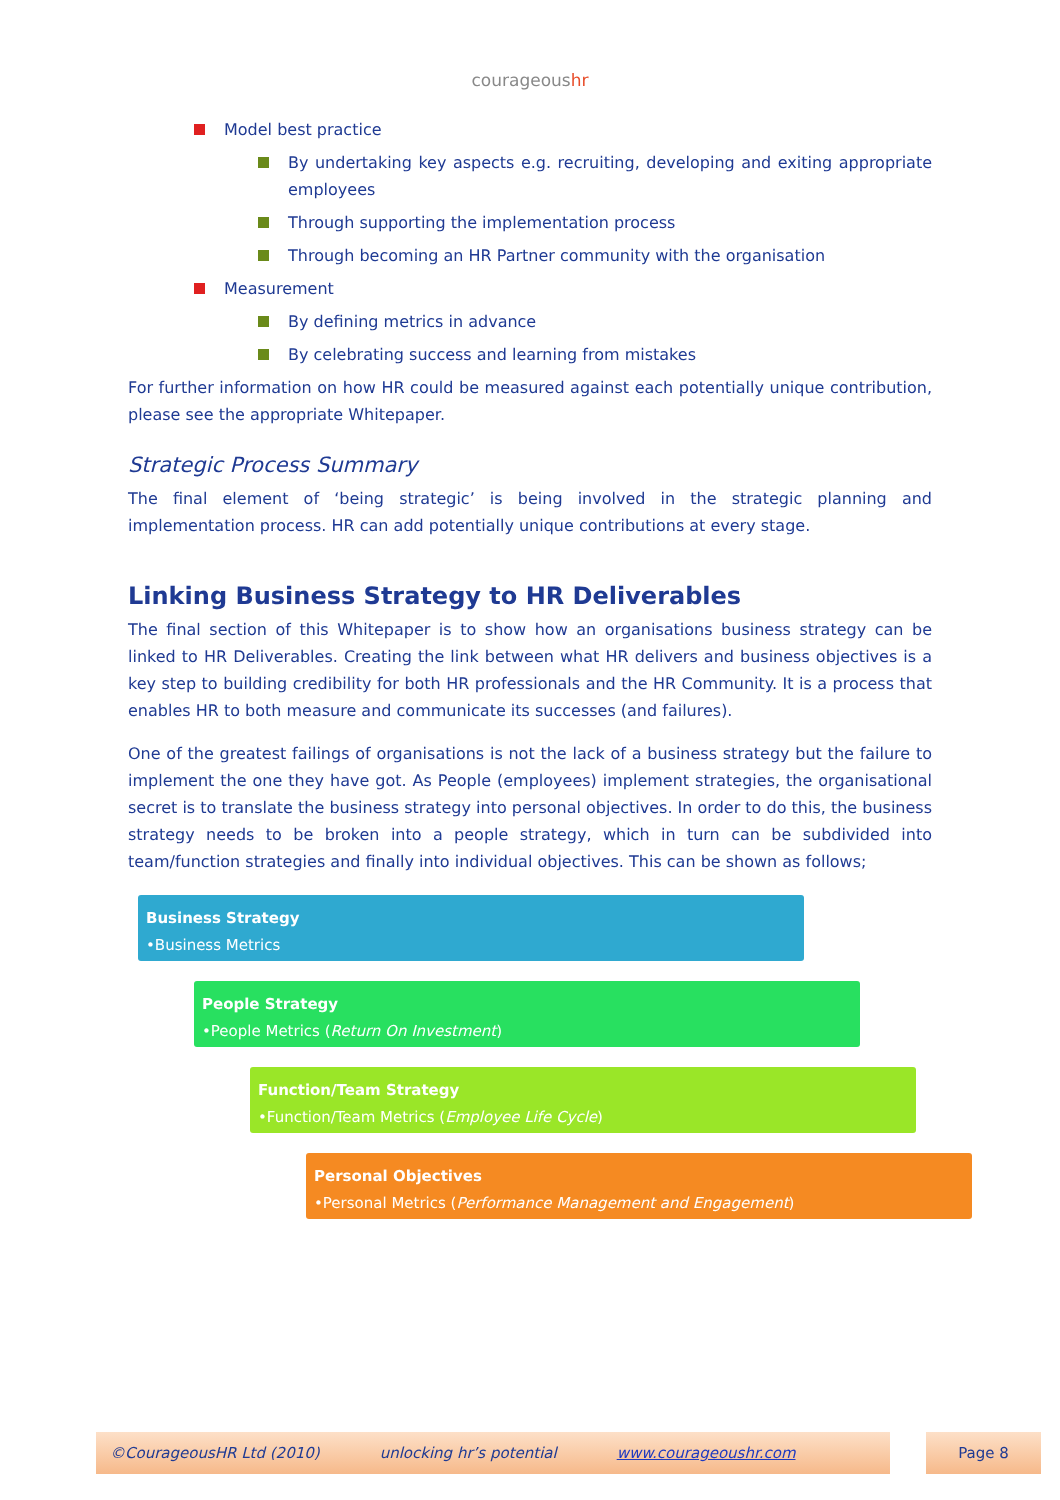courageoushr
Model best practice
By undertaking key aspects e.g. recruiting, developing and exiting appropriate employees
Through supporting the implementation process
Through becoming an HR Partner community with the organisation
Measurement
By defining metrics in advance
By celebrating success and learning from mistakes
For further information on how HR could be measured against each potentially unique contribution, please see the appropriate Whitepaper.
Strategic Process Summary
The final element of ‘being strategic’ is being involved in the strategic planning and implementation process. HR can add potentially unique contributions at every stage.
Linking Business Strategy to HR Deliverables
The final section of this Whitepaper is to show how an organisations business strategy can be linked to HR Deliverables. Creating the link between what HR delivers and business objectives is a key step to building credibility for both HR professionals and the HR Community. It is a process that enables HR to both measure and communicate its successes (and failures).
One of the greatest failings of organisations is not the lack of a business strategy but the failure to implement the one they have got. As People (employees) implement strategies, the organisational secret is to translate the business strategy into personal objectives. In order to do this, the business strategy needs to be broken into a people strategy, which in turn can be subdivided into team/function strategies and finally into individual objectives. This can be shown as follows;
Business Strategy
•Business Metrics
People Strategy
•People Metrics (Return On Investment)
Function/Team Strategy
•Function/Team Metrics (Employee Life Cycle)
Personal Objectives
•Personal Metrics (Performance Management and Engagement)
©CourageousHR Ltd (2010) unlocking hr’s potential www.courageoushr.com Page 8